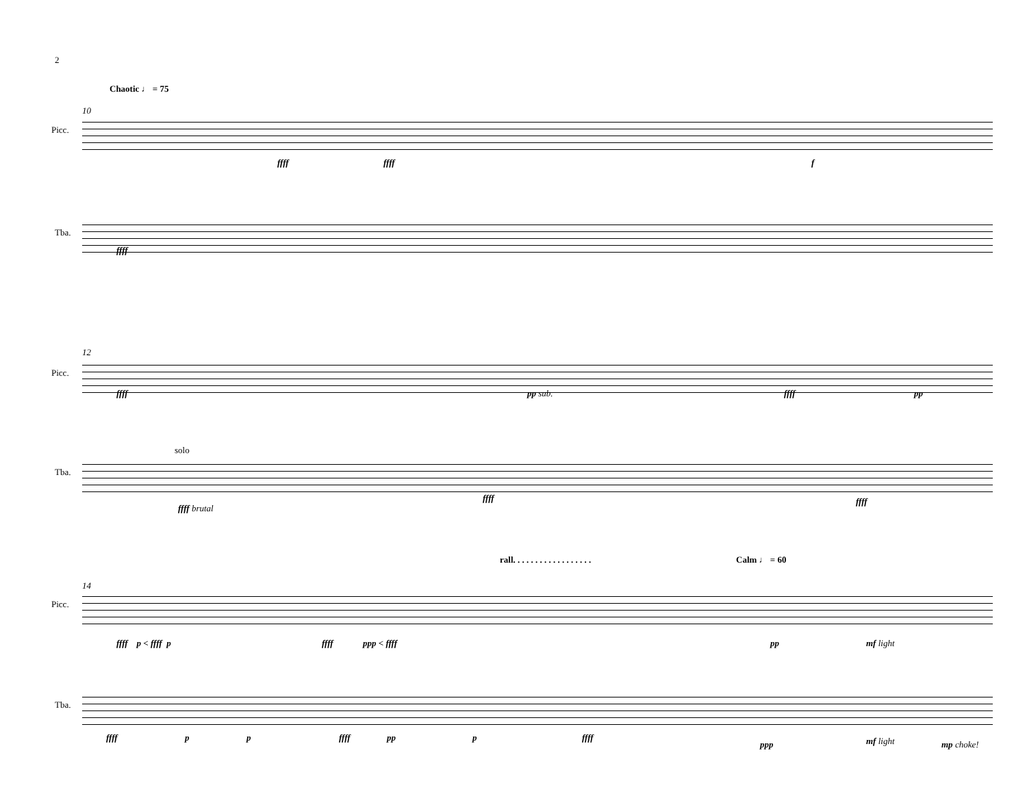2
Chaotic ♩ = 75
10
Picc.
ffff ffff f
Tba.
ffff
12
Picc.
ffff pp sub. ffff pp
solo
Tba.
ffff brutal
ffff ffff
rall. . . . . . . . . . . . . . . . . .
Calm ♩ = 60
14
Picc.
ffff p < ffff p ffff ppp < ffff pp mf light
Tba.
ffff p p ffff pp p ffff
ppp mf light mp choke!